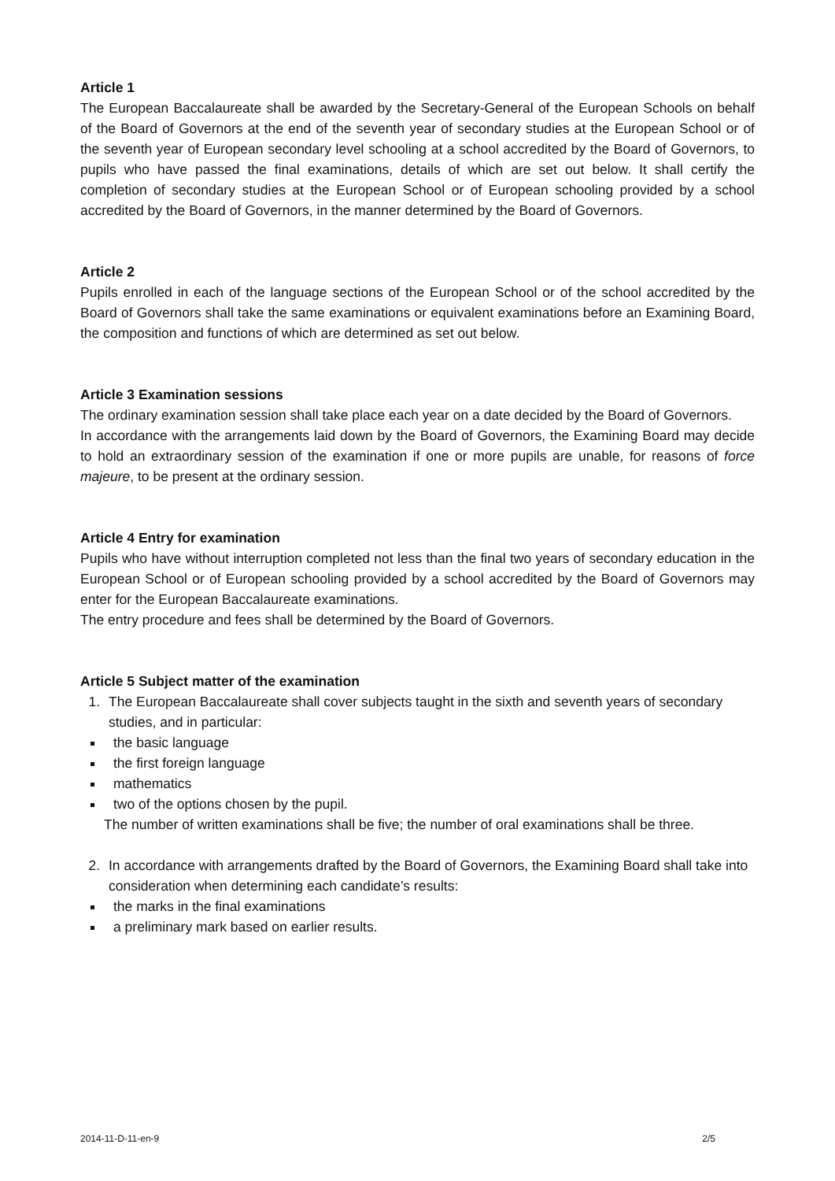Article 1
The European Baccalaureate shall be awarded by the Secretary-General of the European Schools on behalf of the Board of Governors at the end of the seventh year of secondary studies at the European School or of the seventh year of European secondary level schooling at a school accredited by the Board of Governors, to pupils who have passed the final examinations, details of which are set out below. It shall certify the completion of secondary studies at the European School or of European schooling provided by a school accredited by the Board of Governors, in the manner determined by the Board of Governors.
Article 2
Pupils enrolled in each of the language sections of the European School or of the school accredited by the Board of Governors shall take the same examinations or equivalent examinations before an Examining Board, the composition and functions of which are determined as set out below.
Article 3 Examination sessions
The ordinary examination session shall take place each year on a date decided by the Board of Governors.
In accordance with the arrangements laid down by the Board of Governors, the Examining Board may decide to hold an extraordinary session of the examination if one or more pupils are unable, for reasons of force majeure, to be present at the ordinary session.
Article 4 Entry for examination
Pupils who have without interruption completed not less than the final two years of secondary education in the European School or of European schooling provided by a school accredited by the Board of Governors may enter for the European Baccalaureate examinations.
The entry procedure and fees shall be determined by the Board of Governors.
Article 5 Subject matter of the examination
1. The European Baccalaureate shall cover subjects taught in the sixth and seventh years of secondary studies, and in particular:
the basic language
the first foreign language
mathematics
two of the options chosen by the pupil.
The number of written examinations shall be five; the number of oral examinations shall be three.
2. In accordance with arrangements drafted by the Board of Governors, the Examining Board shall take into consideration when determining each candidate’s results:
the marks in the final examinations
a preliminary mark based on earlier results.
2014-11-D-11-en-9 2/5